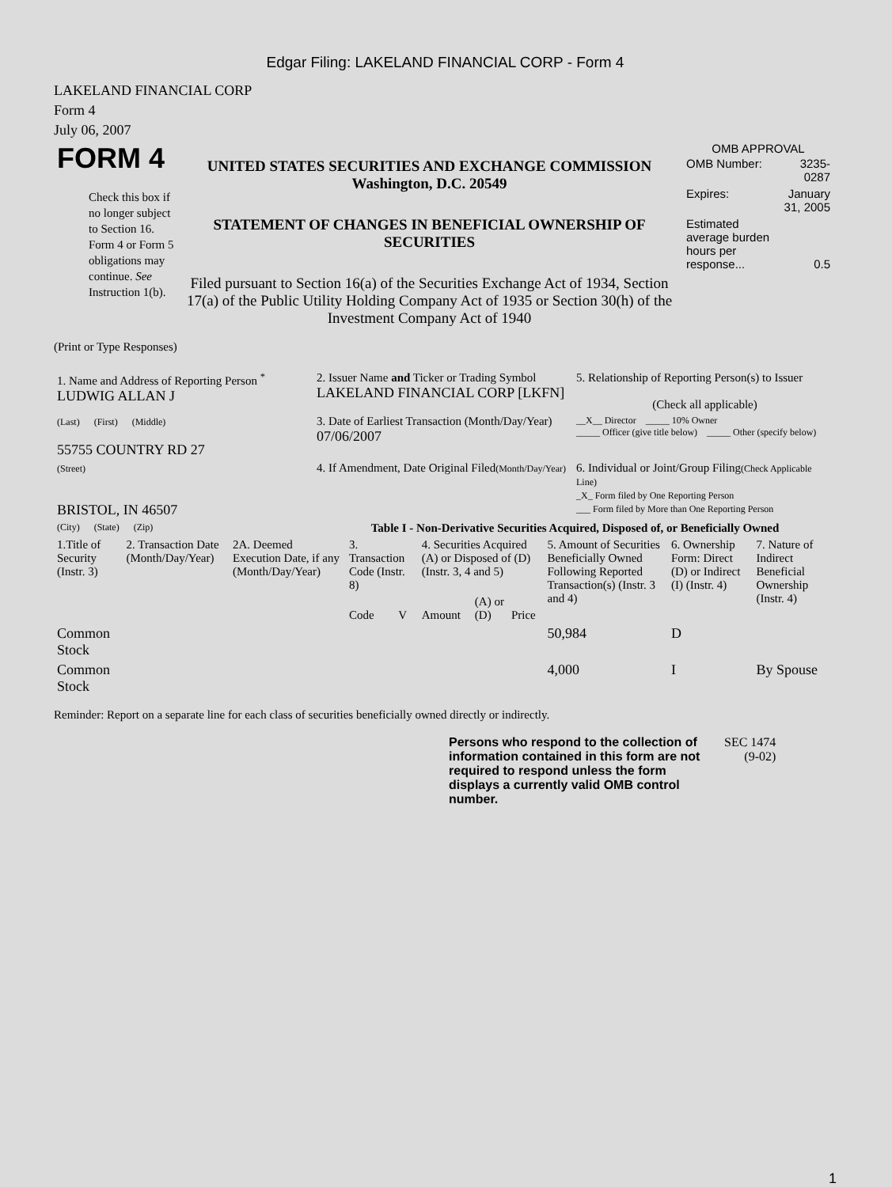Edgar Filing: LAKELAND FINANCIAL CORP - Form 4
LAKELAND FINANCIAL CORP
Form 4
July 06, 2007
| FORM 4 Check this box if no longer subject to Section 16. Form 4 or Form 5 obligations may continue. See Instruction 1(b). | UNITED STATES SECURITIES AND EXCHANGE COMMISSION Washington, D.C. 20549 STATEMENT OF CHANGES IN BENEFICIAL OWNERSHIP OF SECURITIES Filed pursuant to Section 16(a) of the Securities Exchange Act of 1934, Section 17(a) of the Public Utility Holding Company Act of 1935 or Section 30(h) of the Investment Company Act of 1940 | OMB APPROVAL / OMB Number: / 3235-0287 / / Expires: / January 31, 2005 / / Estimated average burden hours per response... / 0.5 / |
(Print or Type Responses)
| 1. Name and Address of Reporting Person <sup>*</sup> LUDWIG ALLAN J | 2. Issuer Name and Ticker or Trading Symbol LAKELAND FINANCIAL CORP [LKFN] | 5. Relationship of Reporting Person(s) to Issuer (Check all applicable) |
| (Last) (First) (Middle) 55755 COUNTRY RD 27 | 3. Date of Earliest Transaction (Month/Day/Year) 07/06/2007 | __X__ Director _____ 10% Owner _____ Officer (give title below) _____ Other (specify below) |
| (Street) BRISTOL, IN 46507 | 4. If Amendment, Date Original Filed (Month/Day/Year) | 6. Individual or Joint/Group Filing (Check Applicable Line) _X_ Form filed by One Reporting Person ___ Form filed by More than One Reporting Person |
| (City) (State) (Zip) | Table I - Non-Derivative Securities Acquired, Disposed of, or Beneficially Owned | |
| 1.Title of Security (Instr. 3) | 2. Transaction Date (Month/Day/Year) | 2A. Deemed Execution Date, if any (Month/Day/Year) | 3. Transaction Code (Instr. 8) | | 4. Securities Acquired (A) or Disposed of (D) (Instr. 3, 4 and 5) | | | 5. Amount of Securities Beneficially Owned Following Reported Transaction(s) (Instr. 3 and 4) | 6. Ownership Form: Direct (D) or Indirect (I) (Instr. 4) | 7. Nature of Indirect Beneficial Ownership (Instr. 4) |
| --- | --- | --- | --- | --- | --- | --- | --- | --- | --- | --- |
| | | | Code | V | Amount | (A) or (D) | Price | | | |
| Common Stock | | | | | | | | 50,984 | D | |
| Common Stock | | | | | | | | 4,000 | I | By Spouse |
Reminder: Report on a separate line for each class of securities beneficially owned directly or indirectly.
| Persons who respond to the collection of information contained in this form are not required to respond unless the form displays a currently valid OMB control number. | SEC 1474 (9-02) |
1